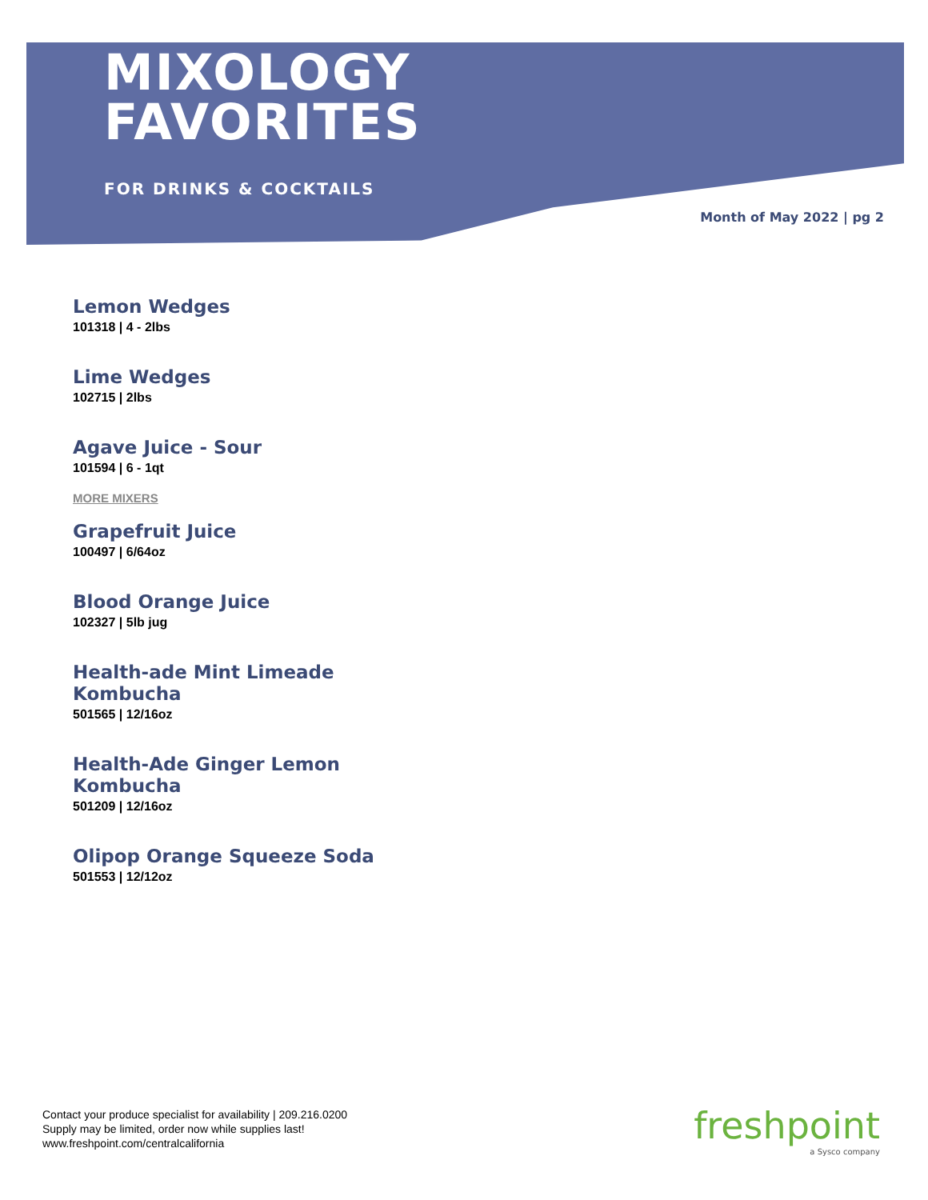MIXOLOGY
FAVORITES
FOR DRINKS & COCKTAILS
Month of May 2022 | pg 2
Lemon Wedges
101318 | 4 - 2lbs
Lime Wedges
102715 | 2lbs
Agave Juice - Sour
101594 | 6 - 1qt
MORE MIXERS
Grapefruit Juice
100497 | 6/64oz
Blood Orange Juice
102327 | 5lb jug
Health-ade Mint Limeade
Kombucha
501565 | 12/16oz
Health-Ade Ginger Lemon
Kombucha
501209 | 12/16oz
Olipop Orange Squeeze Soda
501553 | 12/12oz
Contact your produce specialist for availability | 209.216.0200
Supply may be limited, order now while supplies last!
www.freshpoint.com/centralcalifornia
freshpoint
a Sysco company